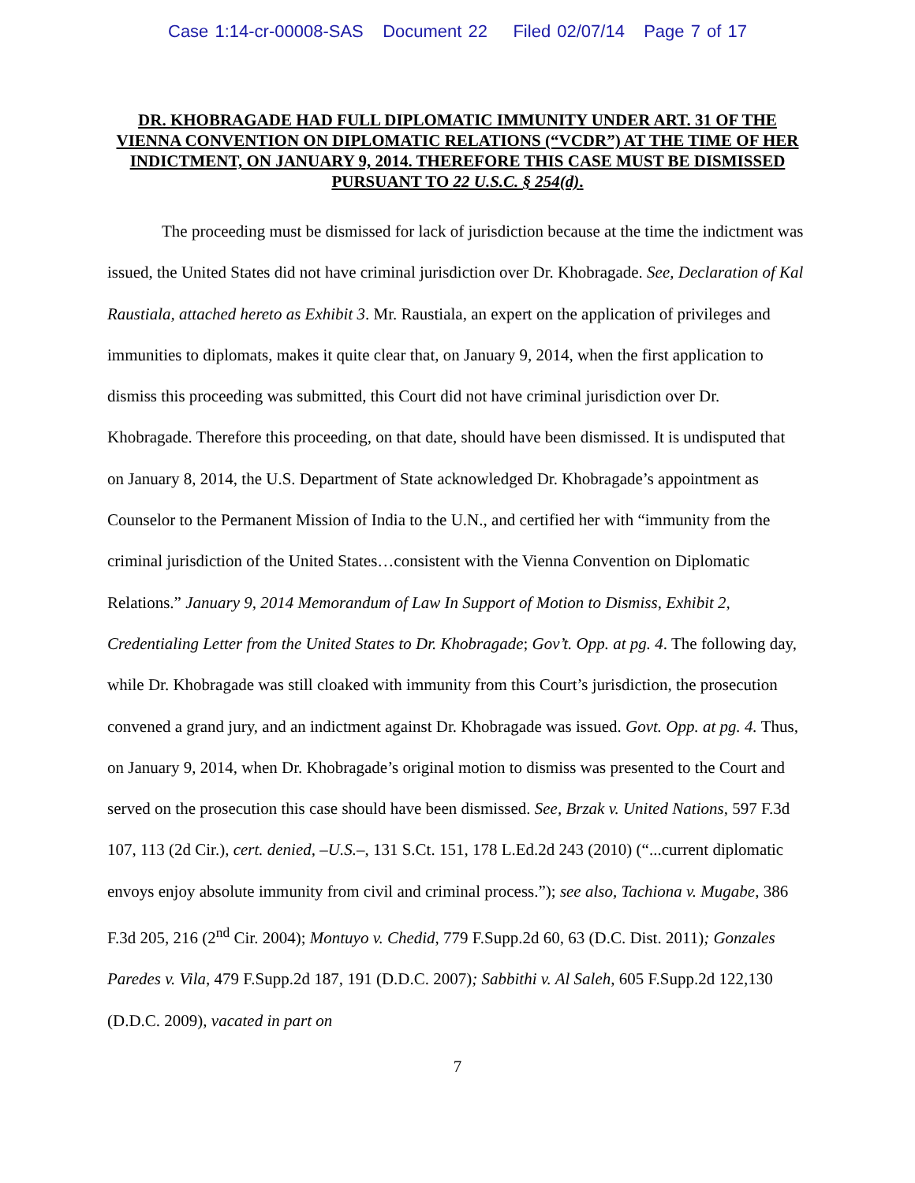Case 1:14-cr-00008-SAS Document 22 Filed 02/07/14 Page 7 of 17
DR. KHOBRAGADE HAD FULL DIPLOMATIC IMMUNITY UNDER ART. 31 OF THE VIENNA CONVENTION ON DIPLOMATIC RELATIONS (“VCDR”) AT THE TIME OF HER INDICTMENT, ON JANUARY 9, 2014. THEREFORE THIS CASE MUST BE DISMISSED PURSUANT TO 22 U.S.C. § 254(d).
The proceeding must be dismissed for lack of jurisdiction because at the time the indictment was issued, the United States did not have criminal jurisdiction over Dr. Khobragade. See, Declaration of Kal Raustiala, attached hereto as Exhibit 3. Mr. Raustiala, an expert on the application of privileges and immunities to diplomats, makes it quite clear that, on January 9, 2014, when the first application to dismiss this proceeding was submitted, this Court did not have criminal jurisdiction over Dr. Khobragade. Therefore this proceeding, on that date, should have been dismissed. It is undisputed that on January 8, 2014, the U.S. Department of State acknowledged Dr. Khobragade’s appointment as Counselor to the Permanent Mission of India to the U.N., and certified her with “immunity from the criminal jurisdiction of the United States…consistent with the Vienna Convention on Diplomatic Relations.” January 9, 2014 Memorandum of Law In Support of Motion to Dismiss, Exhibit 2, Credentialing Letter from the United States to Dr. Khobragade; Gov’t. Opp. at pg. 4. The following day, while Dr. Khobragade was still cloaked with immunity from this Court’s jurisdiction, the prosecution convened a grand jury, and an indictment against Dr. Khobragade was issued. Govt. Opp. at pg. 4. Thus, on January 9, 2014, when Dr. Khobragade’s original motion to dismiss was presented to the Court and served on the prosecution this case should have been dismissed. See, Brzak v. United Nations, 597 F.3d 107, 113 (2d Cir.), cert. denied, –U.S.–, 131 S.Ct. 151, 178 L.Ed.2d 243 (2010) (“...current diplomatic envoys enjoy absolute immunity from civil and criminal process.”); see also, Tachiona v. Mugabe, 386 F.3d 205, 216 (2<sup>nd</sup> Cir. 2004); Montuyo v. Chedid, 779 F.Supp.2d 60, 63 (D.C. Dist. 2011); Gonzales Paredes v. Vila, 479 F.Supp.2d 187, 191 (D.D.C. 2007); Sabbithi v. Al Saleh, 605 F.Supp.2d 122,130 (D.D.C. 2009), vacated in part on
7